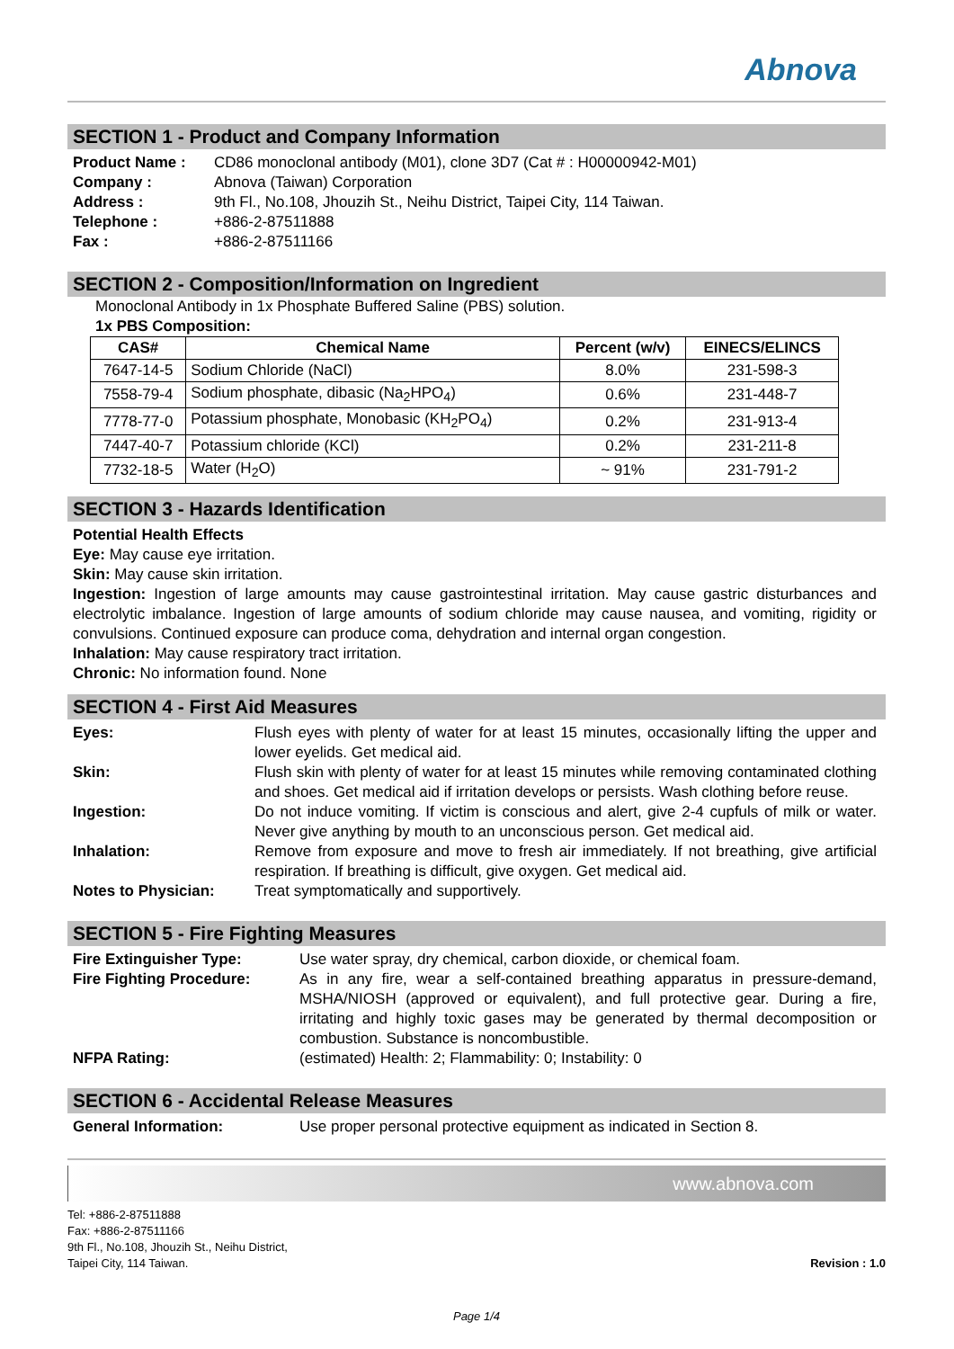Abnova
SECTION 1 - Product and Company Information
Product Name : CD86 monoclonal antibody (M01), clone 3D7 (Cat # : H00000942-M01) Company : Abnova (Taiwan) Corporation Address : 9th Fl., No.108, Jhouzih St., Neihu District, Taipei City, 114 Taiwan. Telephone : +886-2-87511888 Fax : +886-2-87511166
SECTION 2 - Composition/Information on Ingredient
Monoclonal Antibody in 1x Phosphate Buffered Saline (PBS) solution.
1x PBS Composition:
| CAS# | Chemical Name | Percent (w/v) | EINECS/ELINCS |
| --- | --- | --- | --- |
| 7647-14-5 | Sodium Chloride (NaCl) | 8.0% | 231-598-3 |
| 7558-79-4 | Sodium phosphate, dibasic (Na<sub>2</sub>HPO<sub>4</sub>) | 0.6% | 231-448-7 |
| 7778-77-0 | Potassium phosphate, Monobasic (KH<sub>2</sub>PO<sub>4</sub>) | 0.2% | 231-913-4 |
| 7447-40-7 | Potassium chloride (KCl) | 0.2% | 231-211-8 |
| 7732-18-5 | Water (H<sub>2</sub>O) | ~ 91% | 231-791-2 |
SECTION 3 - Hazards Identification
Potential Health Effects
Eye: May cause eye irritation.
Skin: May cause skin irritation.
Ingestion: Ingestion of large amounts may cause gastrointestinal irritation. May cause gastric disturbances and electrolytic imbalance. Ingestion of large amounts of sodium chloride may cause nausea, and vomiting, rigidity or convulsions. Continued exposure can produce coma, dehydration and internal organ congestion.
Inhalation: May cause respiratory tract irritation.
Chronic: No information found. None
SECTION 4 - First Aid Measures
Eyes: Flush eyes with plenty of water for at least 15 minutes, occasionally lifting the upper and lower eyelids. Get medical aid. Skin: Flush skin with plenty of water for at least 15 minutes while removing contaminated clothing and shoes. Get medical aid if irritation develops or persists. Wash clothing before reuse. Ingestion: Do not induce vomiting. If victim is conscious and alert, give 2-4 cupfuls of milk or water. Never give anything by mouth to an unconscious person. Get medical aid. Inhalation: Remove from exposure and move to fresh air immediately. If not breathing, give artificial respiration. If breathing is difficult, give oxygen. Get medical aid. Notes to Physician: Treat symptomatically and supportively.
SECTION 5 - Fire Fighting Measures
Fire Extinguisher Type: Use water spray, dry chemical, carbon dioxide, or chemical foam. Fire Fighting Procedure: As in any fire, wear a self-contained breathing apparatus in pressure-demand, MSHA/NIOSH (approved or equivalent), and full protective gear. During a fire, irritating and highly toxic gases may be generated by thermal decomposition or combustion. Substance is noncombustible. NFPA Rating: (estimated) Health: 2; Flammability: 0; Instability: 0
SECTION 6 - Accidental Release Measures
General Information: Use proper personal protective equipment as indicated in Section 8.
www.abnova.com
Tel: +886-2-87511888
Fax: +886-2-87511166
9th Fl., No.108, Jhouzih St., Neihu District,
Taipei City, 114 Taiwan.
Revision : 1.0
Page 1/4